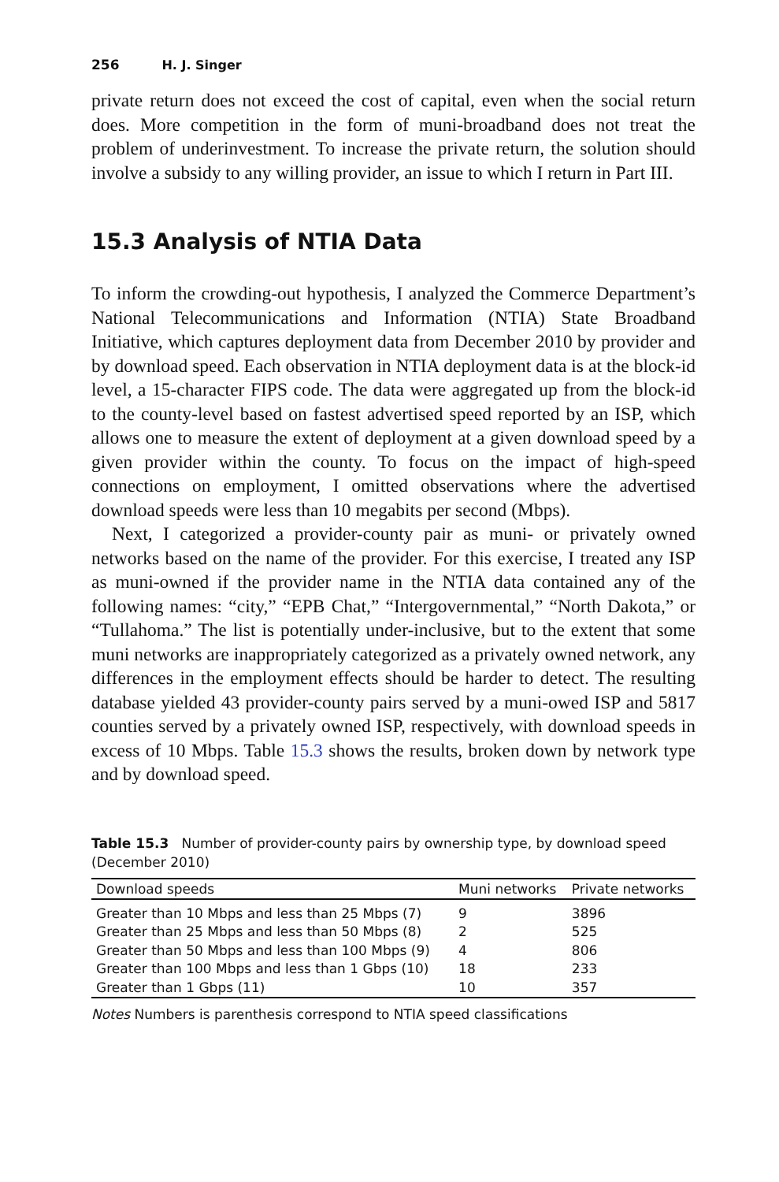256 H. J. Singer
private return does not exceed the cost of capital, even when the social return does. More competition in the form of muni-broadband does not treat the problem of underinvestment. To increase the private return, the solution should involve a subsidy to any willing provider, an issue to which I return in Part III.
15.3 Analysis of NTIA Data
To inform the crowding-out hypothesis, I analyzed the Commerce Department’s National Telecommunications and Information (NTIA) State Broadband Initiative, which captures deployment data from December 2010 by provider and by download speed. Each observation in NTIA deployment data is at the block-id level, a 15-character FIPS code. The data were aggregated up from the block-id to the county-level based on fastest advertised speed reported by an ISP, which allows one to measure the extent of deployment at a given download speed by a given provider within the county. To focus on the impact of high-speed connections on employment, I omitted observations where the advertised download speeds were less than 10 megabits per second (Mbps).
Next, I categorized a provider-county pair as muni- or privately owned networks based on the name of the provider. For this exercise, I treated any ISP as muni-owned if the provider name in the NTIA data contained any of the following names: “city,” “EPB Chat,” “Intergovernmental,” “North Dakota,” or “Tullahoma.” The list is potentially under-inclusive, but to the extent that some muni networks are inappropriately categorized as a privately owned network, any differences in the employment effects should be harder to detect. The resulting database yielded 43 provider-county pairs served by a muni-owed ISP and 5817 counties served by a privately owned ISP, respectively, with download speeds in excess of 10 Mbps. Table 15.3 shows the results, broken down by network type and by download speed.
Table 15.3 Number of provider-county pairs by ownership type, by download speed (December 2010)
| Download speeds | Muni networks | Private networks |
| --- | --- | --- |
| Greater than 10 Mbps and less than 25 Mbps (7) | 9 | 3896 |
| Greater than 25 Mbps and less than 50 Mbps (8) | 2 | 525 |
| Greater than 50 Mbps and less than 100 Mbps (9) | 4 | 806 |
| Greater than 100 Mbps and less than 1 Gbps (10) | 18 | 233 |
| Greater than 1 Gbps (11) | 10 | 357 |
Notes Numbers is parenthesis correspond to NTIA speed classifications